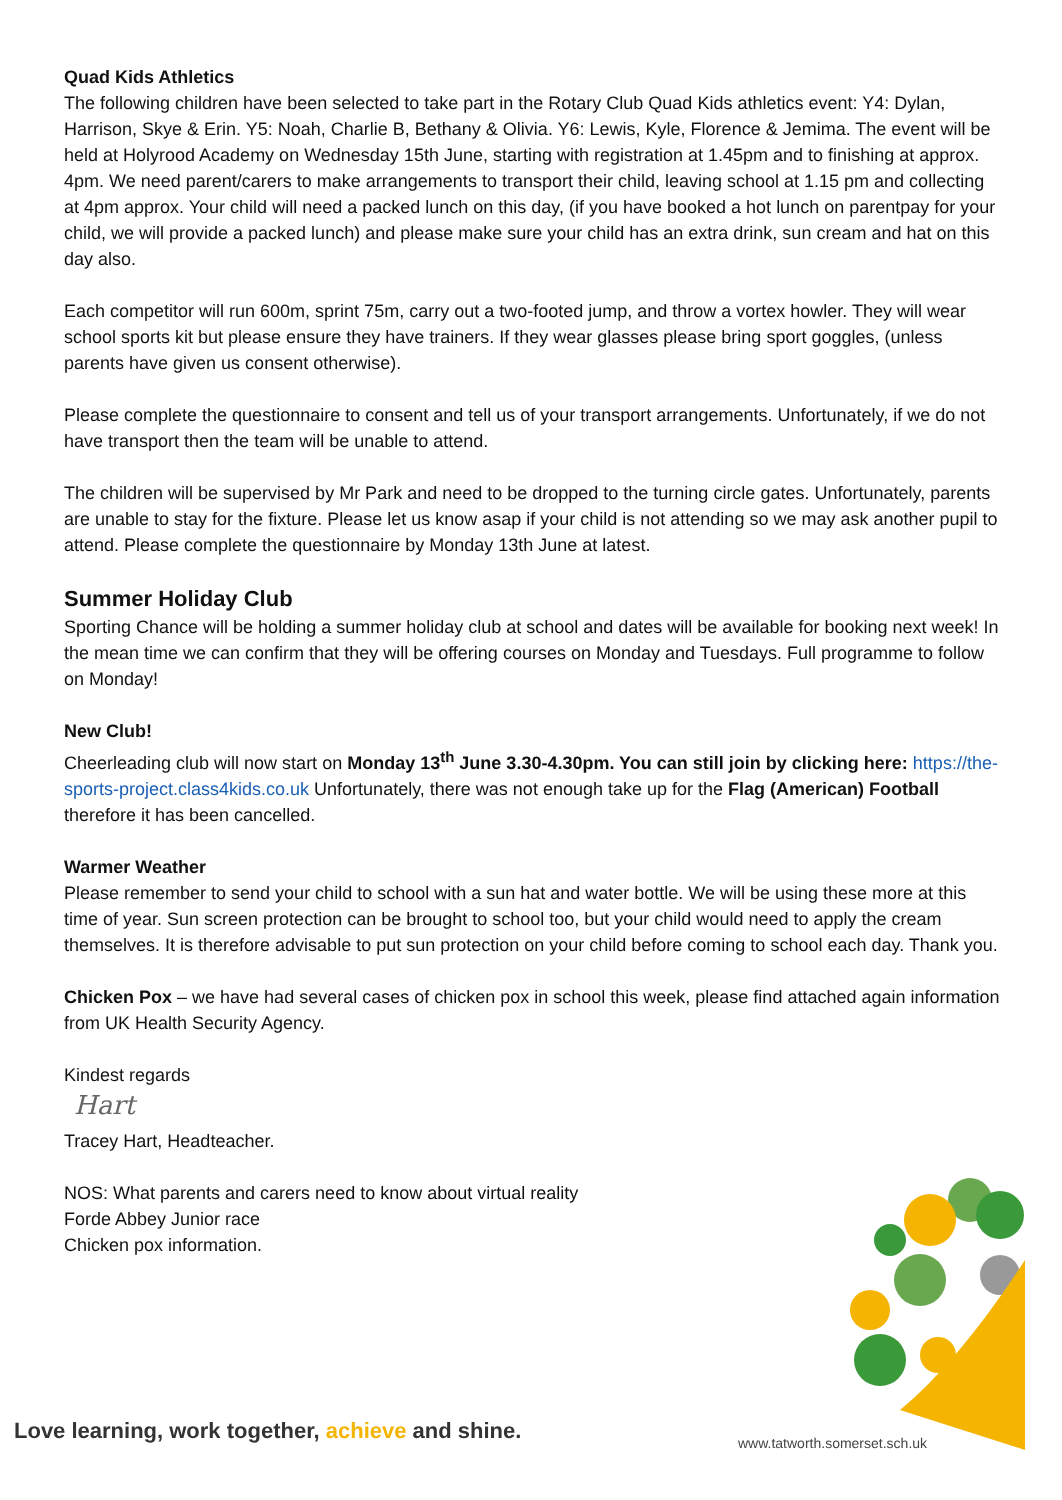Quad Kids Athletics
The following children have been selected to take part in the Rotary Club Quad Kids athletics event: Y4: Dylan, Harrison, Skye & Erin. Y5: Noah, Charlie B, Bethany & Olivia. Y6: Lewis, Kyle, Florence & Jemima. The event will be held at Holyrood Academy on Wednesday 15th June, starting with registration at 1.45pm and to finishing at approx. 4pm. We need parent/carers to make arrangements to transport their child, leaving school at 1.15 pm and collecting at 4pm approx. Your child will need a packed lunch on this day, (if you have booked a hot lunch on parentpay for your child, we will provide a packed lunch) and please make sure your child has an extra drink, sun cream and hat on this day also.
Each competitor will run 600m, sprint 75m, carry out a two-footed jump, and throw a vortex howler. They will wear school sports kit but please ensure they have trainers. If they wear glasses please bring sport goggles, (unless parents have given us consent otherwise).
Please complete the questionnaire to consent and tell us of your transport arrangements. Unfortunately, if we do not have transport then the team will be unable to attend.
The children will be supervised by Mr Park and need to be dropped to the turning circle gates. Unfortunately, parents are unable to stay for the fixture. Please let us know asap if your child is not attending so we may ask another pupil to attend. Please complete the questionnaire by Monday 13th June at latest.
Summer Holiday Club
Sporting Chance will be holding a summer holiday club at school and dates will be available for booking next week! In the mean time we can confirm that they will be offering courses on Monday and Tuesdays. Full programme to follow on Monday!
New Club!
Cheerleading club will now start on Monday 13<sup>th</sup> June 3.30-4.30pm. You can still join by clicking here: https://the-sports-project.class4kids.co.uk Unfortunately, there was not enough take up for the Flag (American) Football therefore it has been cancelled.
Warmer Weather
Please remember to send your child to school with a sun hat and water bottle. We will be using these more at this time of year. Sun screen protection can be brought to school too, but your child would need to apply the cream themselves. It is therefore advisable to put sun protection on your child before coming to school each day. Thank you.
Chicken Pox – we have had several cases of chicken pox in school this week, please find attached again information from UK Health Security Agency.
Kindest regards
Hart
Tracey Hart, Headteacher.
NOS: What parents and carers need to know about virtual reality
Forde Abbey Junior race
Chicken pox information.
Love learning, work together, achieve and shine.
www.tatworth.somerset.sch.uk